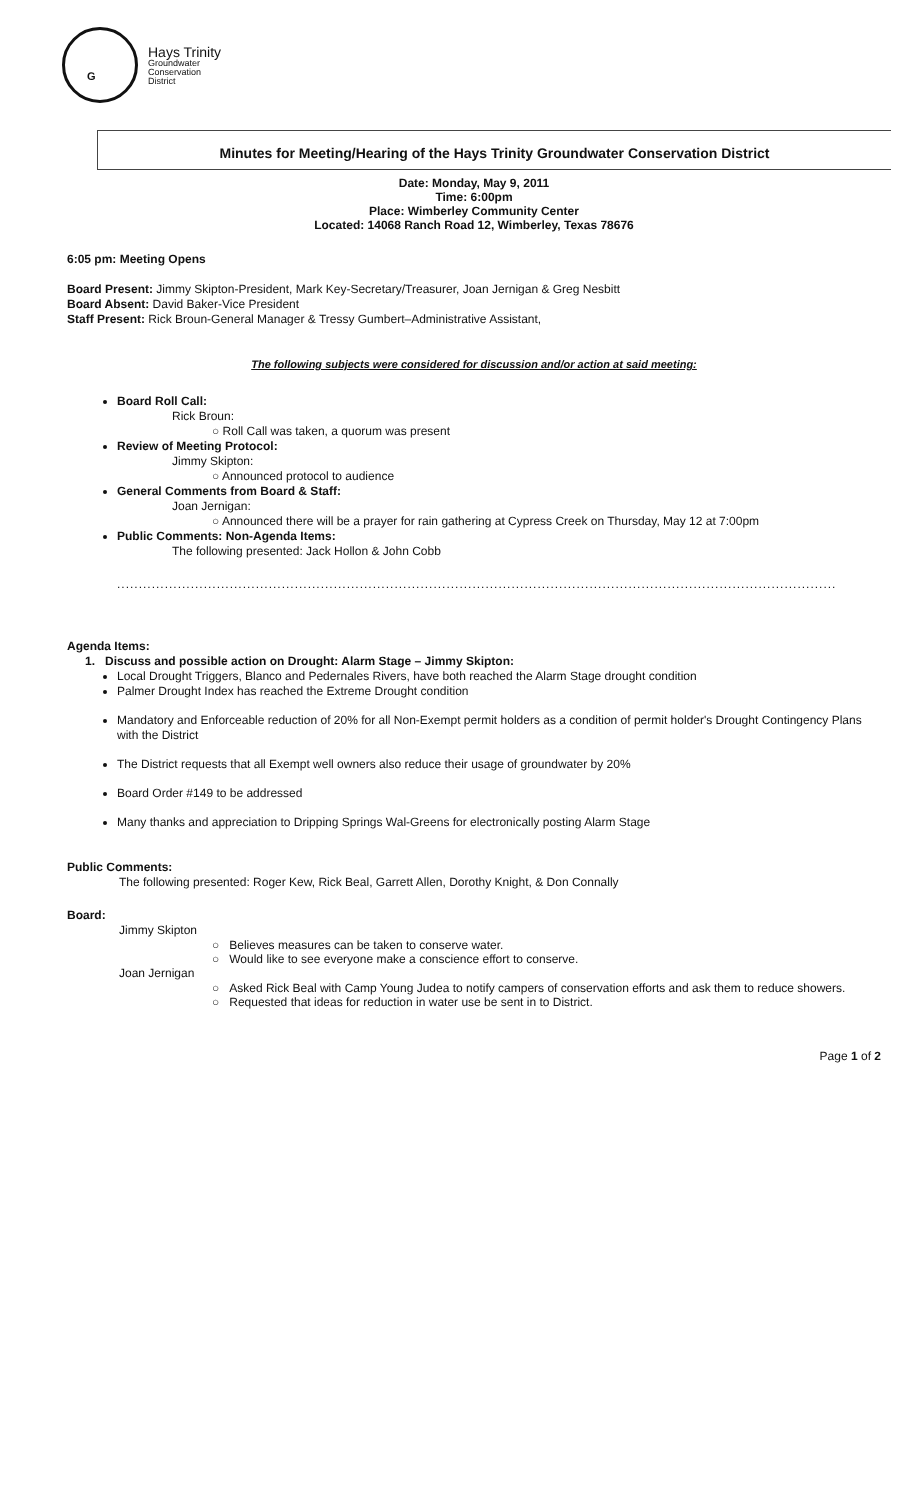G
Hays Trinity
Groundwater
Conservation
District
Minutes for Meeting/Hearing of the Hays Trinity Groundwater Conservation District
Date: Monday, May 9, 2011
Time: 6:00pm
Place: Wimberley Community Center
Located: 14068 Ranch Road 12, Wimberley, Texas 78676
6:05 pm: Meeting Opens
Board Present: Jimmy Skipton-President, Mark Key-Secretary/Treasurer, Joan Jernigan & Greg Nesbitt
Board Absent: David Baker-Vice President
Staff Present: Rick Broun-General Manager & Tressy Gumbert–Administrative Assistant,
The following subjects were considered for discussion and/or action at said meeting:
Board Roll Call:
Rick Broun:
○ Roll Call was taken, a quorum was present
Review of Meeting Protocol:
Jimmy Skipton:
○ Announced protocol to audience
General Comments from Board & Staff:
Joan Jernigan:
○ Announced there will be a prayer for rain gathering at Cypress Creek on Thursday, May 12 at 7:00pm
Public Comments: Non-Agenda Items:
The following presented: Jack Hollon & John Cobb
........................................................................................................................................................................
Agenda Items:
1. Discuss and possible action on Drought: Alarm Stage – Jimmy Skipton:
Local Drought Triggers, Blanco and Pedernales Rivers, have both reached the Alarm Stage drought condition
Palmer Drought Index has reached the Extreme Drought condition
Mandatory and Enforceable reduction of 20% for all Non-Exempt permit holders as a condition of permit holder's Drought Contingency Plans with the District
The District requests that all Exempt well owners also reduce their usage of groundwater by 20%
Board Order #149 to be addressed
Many thanks and appreciation to Dripping Springs Wal-Greens for electronically posting Alarm Stage
Public Comments:
The following presented: Roger Kew, Rick Beal, Garrett Allen, Dorothy Knight, & Don Connally
Board:
Jimmy Skipton
○ Believes measures can be taken to conserve water.
○ Would like to see everyone make a conscience effort to conserve.
Joan Jernigan
○ Asked Rick Beal with Camp Young Judea to notify campers of conservation efforts and ask them to reduce showers.
○ Requested that ideas for reduction in water use be sent in to District.
Page 1 of 2